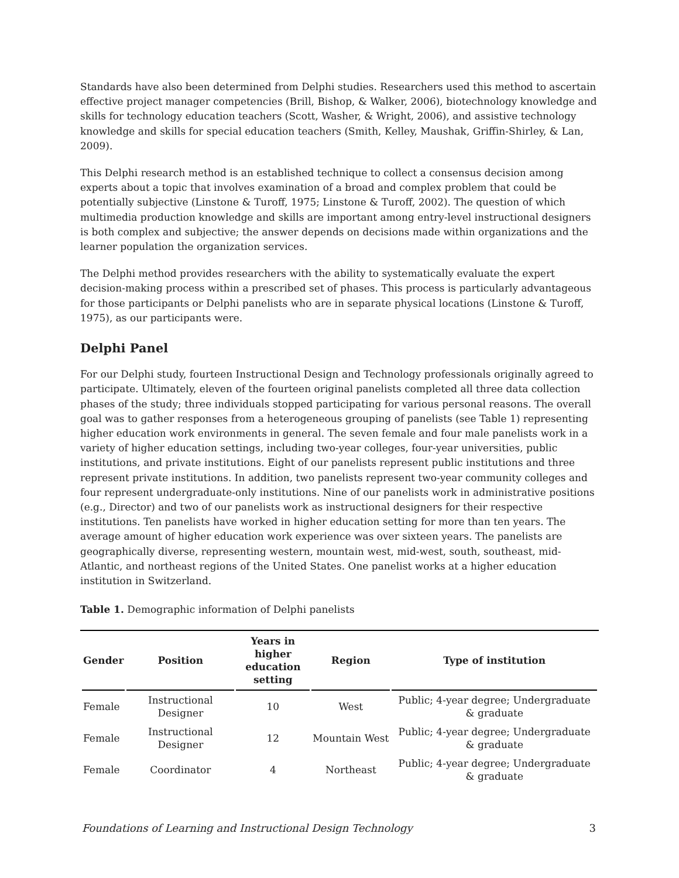Standards have also been determined from Delphi studies. Researchers used this method to ascertain effective project manager competencies (Brill, Bishop, & Walker, 2006), biotechnology knowledge and skills for technology education teachers (Scott, Washer, & Wright, 2006), and assistive technology knowledge and skills for special education teachers (Smith, Kelley, Maushak, Griffin-Shirley, & Lan, 2009).
This Delphi research method is an established technique to collect a consensus decision among experts about a topic that involves examination of a broad and complex problem that could be potentially subjective (Linstone & Turoff, 1975; Linstone & Turoff, 2002). The question of which multimedia production knowledge and skills are important among entry-level instructional designers is both complex and subjective; the answer depends on decisions made within organizations and the learner population the organization services.
The Delphi method provides researchers with the ability to systematically evaluate the expert decision-making process within a prescribed set of phases. This process is particularly advantageous for those participants or Delphi panelists who are in separate physical locations (Linstone & Turoff, 1975), as our participants were.
Delphi Panel
For our Delphi study, fourteen Instructional Design and Technology professionals originally agreed to participate. Ultimately, eleven of the fourteen original panelists completed all three data collection phases of the study; three individuals stopped participating for various personal reasons. The overall goal was to gather responses from a heterogeneous grouping of panelists (see Table 1) representing higher education work environments in general. The seven female and four male panelists work in a variety of higher education settings, including two-year colleges, four-year universities, public institutions, and private institutions. Eight of our panelists represent public institutions and three represent private institutions. In addition, two panelists represent two-year community colleges and four represent undergraduate-only institutions. Nine of our panelists work in administrative positions (e.g., Director) and two of our panelists work as instructional designers for their respective institutions. Ten panelists have worked in higher education setting for more than ten years. The average amount of higher education work experience was over sixteen years. The panelists are geographically diverse, representing western, mountain west, mid-west, south, southeast, mid-Atlantic, and northeast regions of the United States. One panelist works at a higher education institution in Switzerland.
Table 1. Demographic information of Delphi panelists
| Gender | Position | Years in higher education setting | Region | Type of institution |
| --- | --- | --- | --- | --- |
| Female | Instructional Designer | 10 | West | Public; 4-year degree; Undergraduate & graduate |
| Female | Instructional Designer | 12 | Mountain West | Public; 4-year degree; Undergraduate & graduate |
| Female | Coordinator | 4 | Northeast | Public; 4-year degree; Undergraduate & graduate |
Foundations of Learning and Instructional Design Technology 3